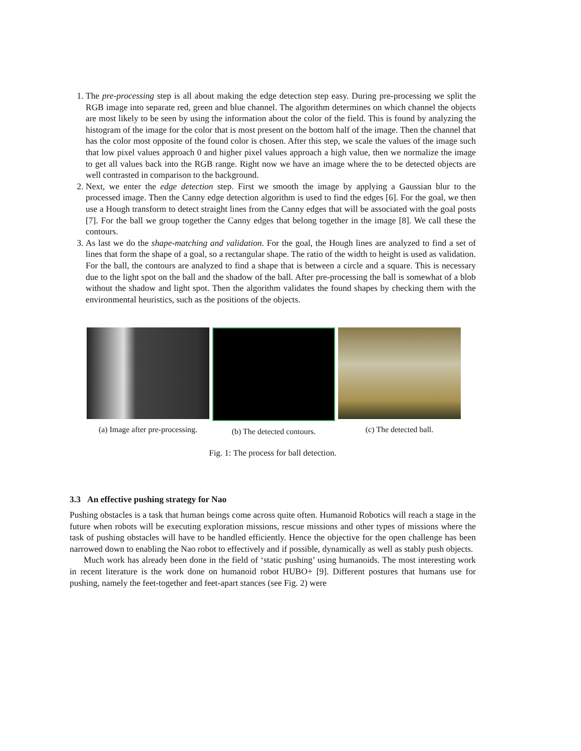1. The pre-processing step is all about making the edge detection step easy. During pre-processing we split the RGB image into separate red, green and blue channel. The algorithm determines on which channel the objects are most likely to be seen by using the information about the color of the field. This is found by analyzing the histogram of the image for the color that is most present on the bottom half of the image. Then the channel that has the color most opposite of the found color is chosen. After this step, we scale the values of the image such that low pixel values approach 0 and higher pixel values approach a high value, then we normalize the image to get all values back into the RGB range. Right now we have an image where the to be detected objects are well contrasted in comparison to the background.
2. Next, we enter the edge detection step. First we smooth the image by applying a Gaussian blur to the processed image. Then the Canny edge detection algorithm is used to find the edges [6]. For the goal, we then use a Hough transform to detect straight lines from the Canny edges that will be associated with the goal posts [7]. For the ball we group together the Canny edges that belong together in the image [8]. We call these the contours.
3. As last we do the shape-matching and validation. For the goal, the Hough lines are analyzed to find a set of lines that form the shape of a goal, so a rectangular shape. The ratio of the width to height is used as validation. For the ball, the contours are analyzed to find a shape that is between a circle and a square. This is necessary due to the light spot on the ball and the shadow of the ball. After pre-processing the ball is somewhat of a blob without the shadow and light spot. Then the algorithm validates the found shapes by checking them with the environmental heuristics, such as the positions of the objects.
(a) Image after pre-processing.
(b) The detected contours.
(c) The detected ball.
Fig. 1: The process for ball detection.
3.3 An effective pushing strategy for Nao
Pushing obstacles is a task that human beings come across quite often. Humanoid Robotics will reach a stage in the future when robots will be executing exploration missions, rescue missions and other types of missions where the task of pushing obstacles will have to be handled efficiently. Hence the objective for the open challenge has been narrowed down to enabling the Nao robot to effectively and if possible, dynamically as well as stably push objects.
Much work has already been done in the field of ‘static pushing’ using humanoids. The most interesting work in recent literature is the work done on humanoid robot HUBO+ [9]. Different postures that humans use for pushing, namely the feet-together and feet-apart stances (see Fig. 2) were